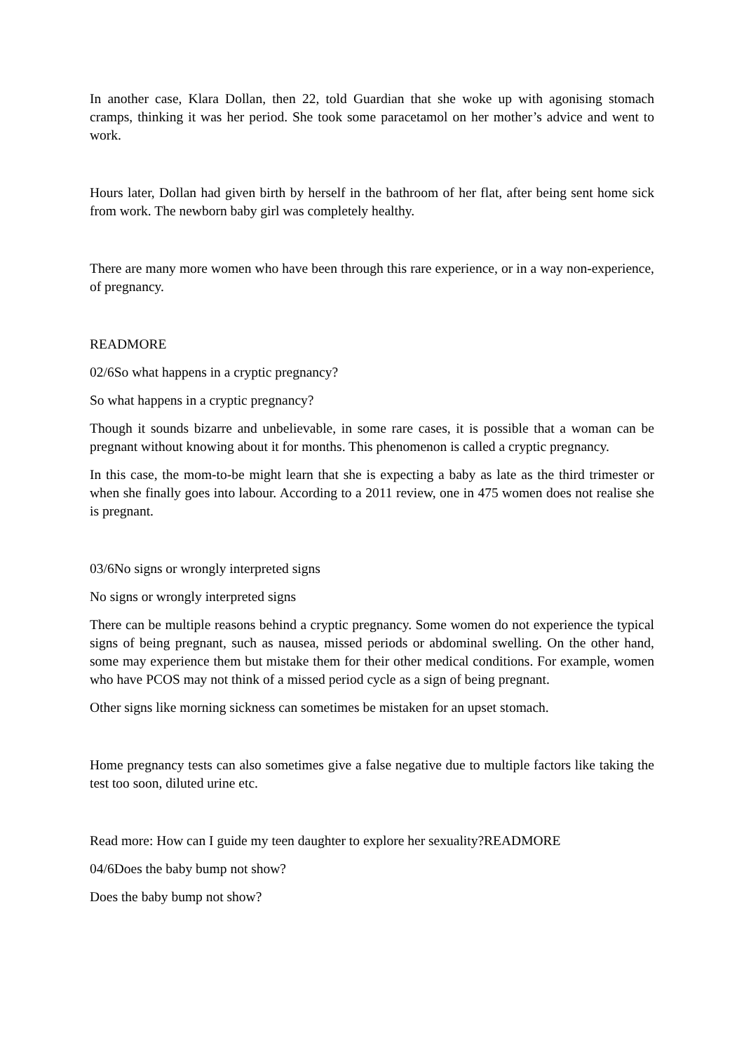In another case, Klara Dollan, then 22, told Guardian that she woke up with agonising stomach cramps, thinking it was her period. She took some paracetamol on her mother’s advice and went to work.
Hours later, Dollan had given birth by herself in the bathroom of her flat, after being sent home sick from work. The newborn baby girl was completely healthy.
There are many more women who have been through this rare experience, or in a way non-experience, of pregnancy.
READMORE
02/6So what happens in a cryptic pregnancy?
So what happens in a cryptic pregnancy?
Though it sounds bizarre and unbelievable, in some rare cases, it is possible that a woman can be pregnant without knowing about it for months. This phenomenon is called a cryptic pregnancy.
In this case, the mom-to-be might learn that she is expecting a baby as late as the third trimester or when she finally goes into labour. According to a 2011 review, one in 475 women does not realise she is pregnant.
03/6No signs or wrongly interpreted signs
No signs or wrongly interpreted signs
There can be multiple reasons behind a cryptic pregnancy. Some women do not experience the typical signs of being pregnant, such as nausea, missed periods or abdominal swelling. On the other hand, some may experience them but mistake them for their other medical conditions. For example, women who have PCOS may not think of a missed period cycle as a sign of being pregnant.
Other signs like morning sickness can sometimes be mistaken for an upset stomach.
Home pregnancy tests can also sometimes give a false negative due to multiple factors like taking the test too soon, diluted urine etc.
Read more: How can I guide my teen daughter to explore her sexuality?READMORE
04/6Does the baby bump not show?
Does the baby bump not show?